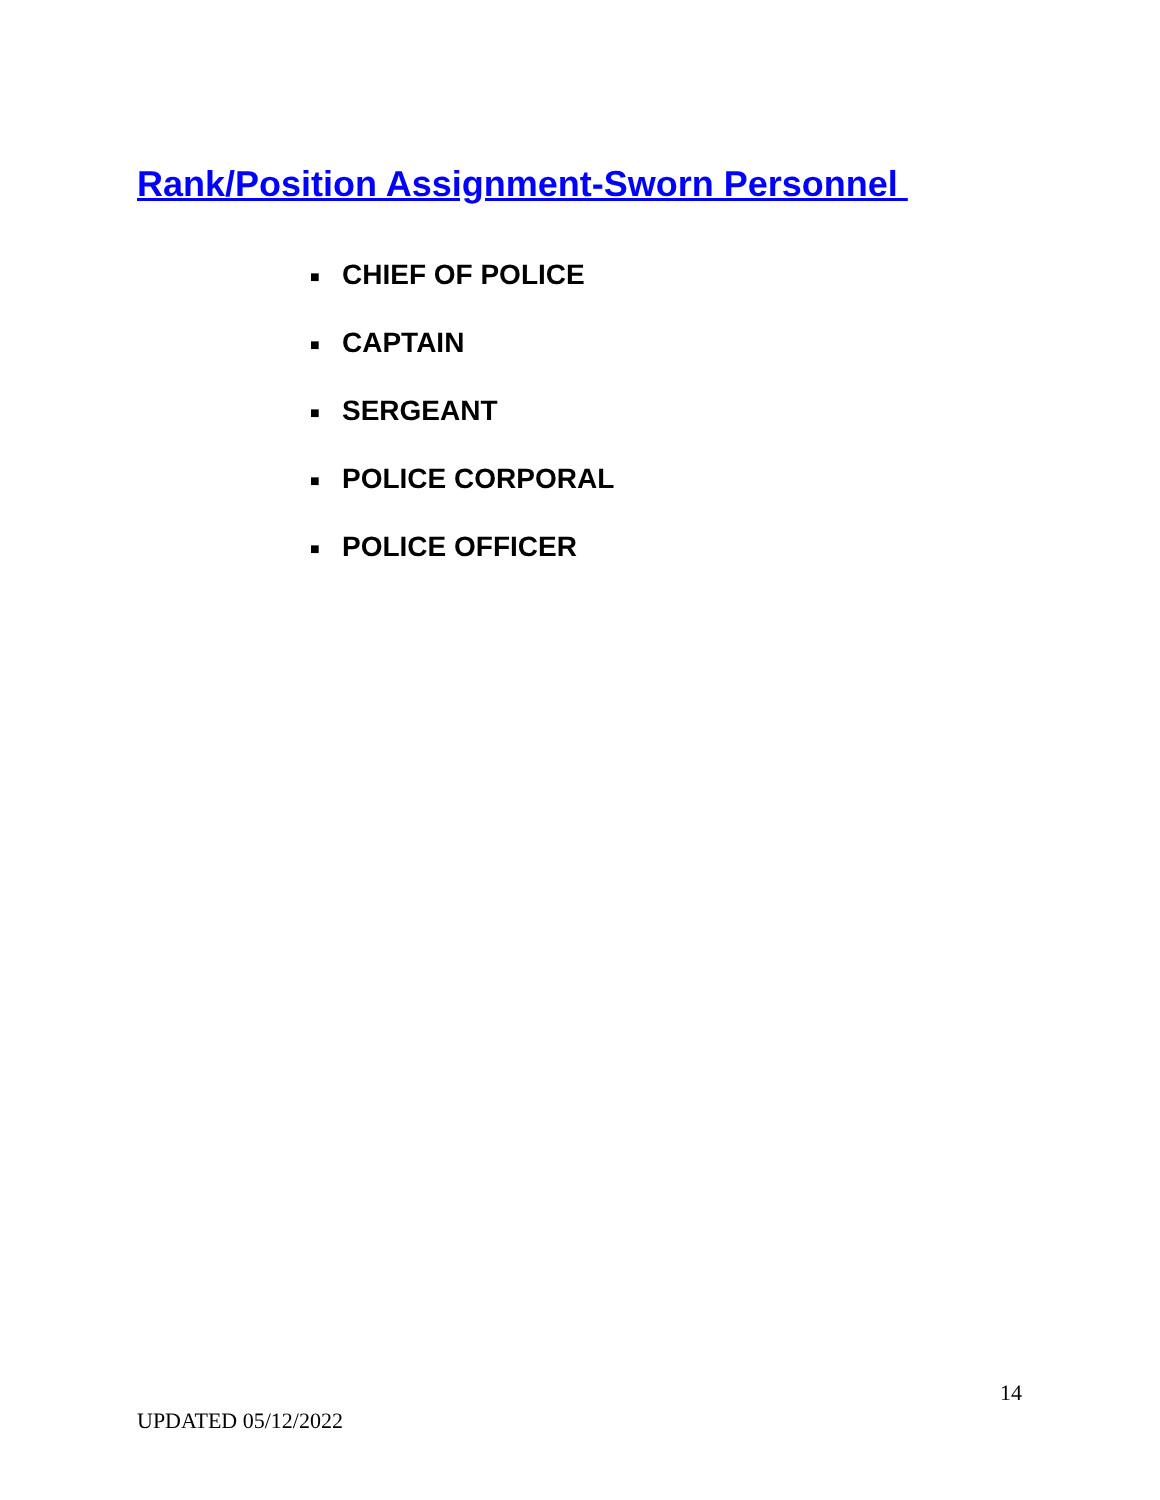Rank/Position Assignment-Sworn Personnel
■ CHIEF OF POLICE
■ CAPTAIN
■ SERGEANT
■ POLICE CORPORAL
■ POLICE OFFICER
14
UPDATED 05/12/2022